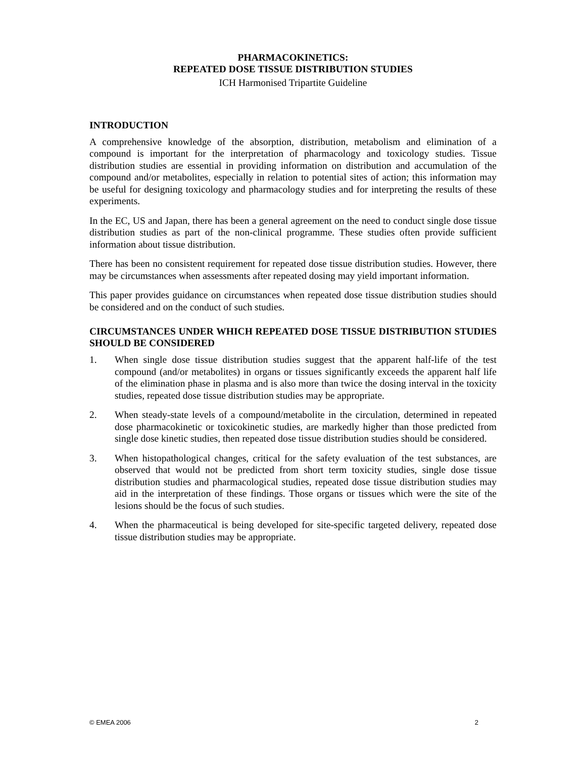PHARMACOKINETICS:
REPEATED DOSE TISSUE DISTRIBUTION STUDIES
ICH Harmonised Tripartite Guideline
INTRODUCTION
A comprehensive knowledge of the absorption, distribution, metabolism and elimination of a compound is important for the interpretation of pharmacology and toxicology studies. Tissue distribution studies are essential in providing information on distribution and accumulation of the compound and/or metabolites, especially in relation to potential sites of action; this information may be useful for designing toxicology and pharmacology studies and for interpreting the results of these experiments.
In the EC, US and Japan, there has been a general agreement on the need to conduct single dose tissue distribution studies as part of the non-clinical programme. These studies often provide sufficient information about tissue distribution.
There has been no consistent requirement for repeated dose tissue distribution studies. However, there may be circumstances when assessments after repeated dosing may yield important information.
This paper provides guidance on circumstances when repeated dose tissue distribution studies should be considered and on the conduct of such studies.
CIRCUMSTANCES UNDER WHICH REPEATED DOSE TISSUE DISTRIBUTION STUDIES SHOULD BE CONSIDERED
1. When single dose tissue distribution studies suggest that the apparent half-life of the test compound (and/or metabolites) in organs or tissues significantly exceeds the apparent half life of the elimination phase in plasma and is also more than twice the dosing interval in the toxicity studies, repeated dose tissue distribution studies may be appropriate.
2. When steady-state levels of a compound/metabolite in the circulation, determined in repeated dose pharmacokinetic or toxicokinetic studies, are markedly higher than those predicted from single dose kinetic studies, then repeated dose tissue distribution studies should be considered.
3. When histopathological changes, critical for the safety evaluation of the test substances, are observed that would not be predicted from short term toxicity studies, single dose tissue distribution studies and pharmacological studies, repeated dose tissue distribution studies may aid in the interpretation of these findings. Those organs or tissues which were the site of the lesions should be the focus of such studies.
4. When the pharmaceutical is being developed for site-specific targeted delivery, repeated dose tissue distribution studies may be appropriate.
© EMEA 2006 2